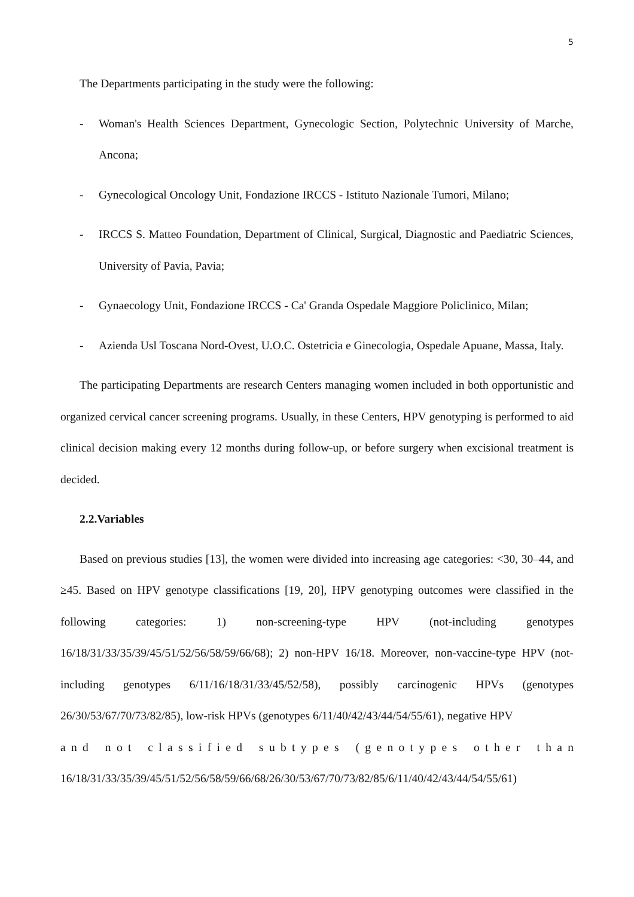5
The Departments participating in the study were the following:
- Woman's Health Sciences Department, Gynecologic Section, Polytechnic University of Marche, Ancona;
- Gynecological Oncology Unit, Fondazione IRCCS - Istituto Nazionale Tumori, Milano;
- IRCCS S. Matteo Foundation, Department of Clinical, Surgical, Diagnostic and Paediatric Sciences, University of Pavia, Pavia;
- Gynaecology Unit, Fondazione IRCCS - Ca' Granda Ospedale Maggiore Policlinico, Milan;
- Azienda Usl Toscana Nord-Ovest, U.O.C. Ostetricia e Ginecologia, Ospedale Apuane, Massa, Italy.
The participating Departments are research Centers managing women included in both opportunistic and organized cervical cancer screening programs. Usually, in these Centers, HPV genotyping is performed to aid clinical decision making every 12 months during follow-up, or before surgery when excisional treatment is decided.
2.2.Variables
Based on previous studies [13], the women were divided into increasing age categories: <30, 30–44, and ≥45. Based on HPV genotype classifications [19, 20], HPV genotyping outcomes were classified in the following categories: 1) non-screening-type HPV (not-including genotypes 16/18/31/33/35/39/45/51/52/56/58/59/66/68); 2) non-HPV 16/18. Moreover, non-vaccine-type HPV (not-including genotypes 6/11/16/18/31/33/45/52/58), possibly carcinogenic HPVs (genotypes 26/30/53/67/70/73/82/85), low-risk HPVs (genotypes 6/11/40/42/43/44/54/55/61), negative HPV
a n d n o t c l a s s i f i e d s u b t y p e s ( g e n o t y p e s o t h e r t h a n
16/18/31/33/35/39/45/51/52/56/58/59/66/68/26/30/53/67/70/73/82/85/6/11/40/42/43/44/54/55/61)